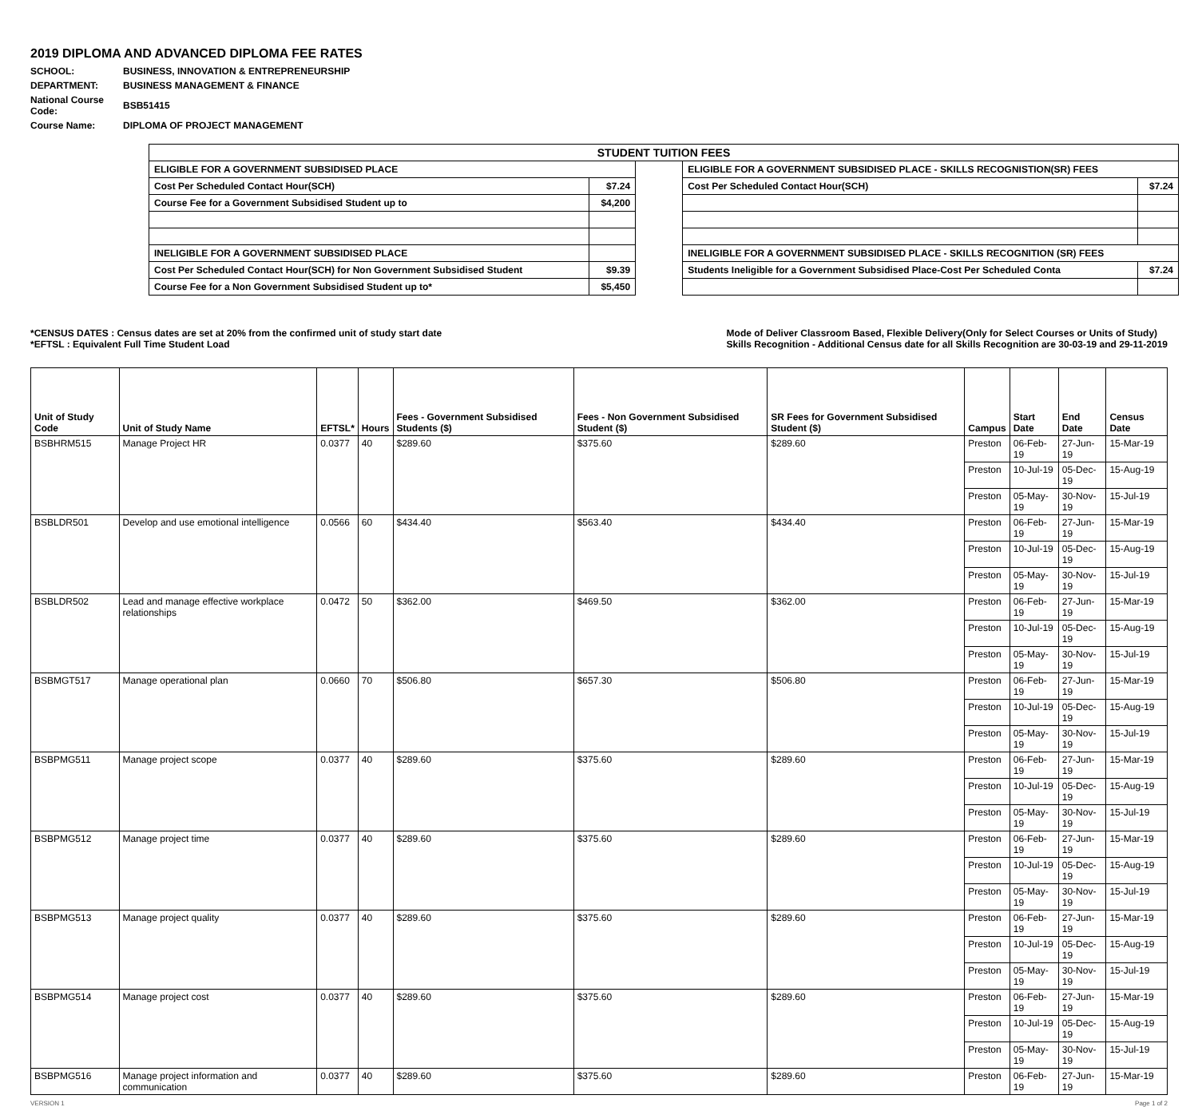2019 DIPLOMA AND ADVANCED DIPLOMA FEE RATES
| SCHOOL: | BUSINESS, INNOVATION & ENTREPRENEURSHIP |
| DEPARTMENT: | BUSINESS MANAGEMENT & FINANCE |
| National Course Code: | BSB51415 |
| Course Name: | DIPLOMA OF PROJECT MANAGEMENT |
| STUDENT TUITION FEES | | | | |
| ELIGIBLE FOR A GOVERNMENT SUBSIDISED PLACE | | | ELIGIBLE FOR A GOVERNMENT SUBSIDISED PLACE - SKILLS RECOGNISTION(SR) FEES | |
| Cost Per Scheduled Contact Hour(SCH) | $7.24 | | Cost Per Scheduled Contact Hour(SCH) | $7.24 |
| Course Fee for a Government Subsidised Student up to | $4,200 | | | |
| INELIGIBLE FOR A GOVERNMENT SUBSIDISED PLACE | | | INELIGIBLE FOR A GOVERNMENT SUBSIDISED PLACE - SKILLS RECOGNITION (SR) FEES | |
| Cost Per Scheduled Contact Hour(SCH) for Non Government Subsidised Student | $9.39 | | Students Ineligible for a Government Subsidised Place-Cost Per Scheduled Conta | $7.24 |
| Course Fee for a Non Government Subsidised Student up to* | $5,450 | | | |
*CENSUS DATES : Census dates are set at 20% from the confirmed unit of study start date
*EFTSL : Equivalent Full Time Student Load
Mode of Deliver Classroom Based, Flexible Delivery(Only for Select Courses or Units of Study)
Skills Recognition - Additional Census date for all Skills Recognition are 30-03-19 and 29-11-2019
| Unit of Study Code | Unit of Study Name | EFTSL* | Hours | Fees - Government Subsidised Students ($) | Fees - Non Government Subsidised Student ($) | SR Fees for Government Subsidised Student ($) | Campus | Start Date | End Date | Census Date |
| --- | --- | --- | --- | --- | --- | --- | --- | --- | --- | --- |
| BSBHRM515 | Manage Project HR | 0.0377 | 40 | $289.60 | $375.60 | $289.60 | Preston | 06-Feb-19 | 27-Jun-19 | 15-Mar-19 |
| | | | | | | | Preston | 10-Jul-19 | 05-Dec-19 | 15-Aug-19 |
| | | | | | | | Preston | 05-May-19 | 30-Nov-19 | 15-Jul-19 |
| BSBLDR501 | Develop and use emotional intelligence | 0.0566 | 60 | $434.40 | $563.40 | $434.40 | Preston | 06-Feb-19 | 27-Jun-19 | 15-Mar-19 |
| | | | | | | | Preston | 10-Jul-19 | 05-Dec-19 | 15-Aug-19 |
| | | | | | | | Preston | 05-May-19 | 30-Nov-19 | 15-Jul-19 |
| BSBLDR502 | Lead and manage effective workplace relationships | 0.0472 | 50 | $362.00 | $469.50 | $362.00 | Preston | 06-Feb-19 | 27-Jun-19 | 15-Mar-19 |
| | | | | | | | Preston | 10-Jul-19 | 05-Dec-19 | 15-Aug-19 |
| | | | | | | | Preston | 05-May-19 | 30-Nov-19 | 15-Jul-19 |
| BSBMGT517 | Manage operational plan | 0.0660 | 70 | $506.80 | $657.30 | $506.80 | Preston | 06-Feb-19 | 27-Jun-19 | 15-Mar-19 |
| | | | | | | | Preston | 10-Jul-19 | 05-Dec-19 | 15-Aug-19 |
| | | | | | | | Preston | 05-May-19 | 30-Nov-19 | 15-Jul-19 |
| BSBPMG511 | Manage project scope | 0.0377 | 40 | $289.60 | $375.60 | $289.60 | Preston | 06-Feb-19 | 27-Jun-19 | 15-Mar-19 |
| | | | | | | | Preston | 10-Jul-19 | 05-Dec-19 | 15-Aug-19 |
| | | | | | | | Preston | 05-May-19 | 30-Nov-19 | 15-Jul-19 |
| BSBPMG512 | Manage project time | 0.0377 | 40 | $289.60 | $375.60 | $289.60 | Preston | 06-Feb-19 | 27-Jun-19 | 15-Mar-19 |
| | | | | | | | Preston | 10-Jul-19 | 05-Dec-19 | 15-Aug-19 |
| | | | | | | | Preston | 05-May-19 | 30-Nov-19 | 15-Jul-19 |
| BSBPMG513 | Manage project quality | 0.0377 | 40 | $289.60 | $375.60 | $289.60 | Preston | 06-Feb-19 | 27-Jun-19 | 15-Mar-19 |
| | | | | | | | Preston | 10-Jul-19 | 05-Dec-19 | 15-Aug-19 |
| | | | | | | | Preston | 05-May-19 | 30-Nov-19 | 15-Jul-19 |
| BSBPMG514 | Manage project cost | 0.0377 | 40 | $289.60 | $375.60 | $289.60 | Preston | 06-Feb-19 | 27-Jun-19 | 15-Mar-19 |
| | | | | | | | Preston | 10-Jul-19 | 05-Dec-19 | 15-Aug-19 |
| | | | | | | | Preston | 05-May-19 | 30-Nov-19 | 15-Jul-19 |
| BSBPMG516 | Manage project information and communication | 0.0377 | 40 | $289.60 | $375.60 | $289.60 | Preston | 06-Feb-19 | 27-Jun-19 | 15-Mar-19 |
VERSION 1 Page 1 of 2